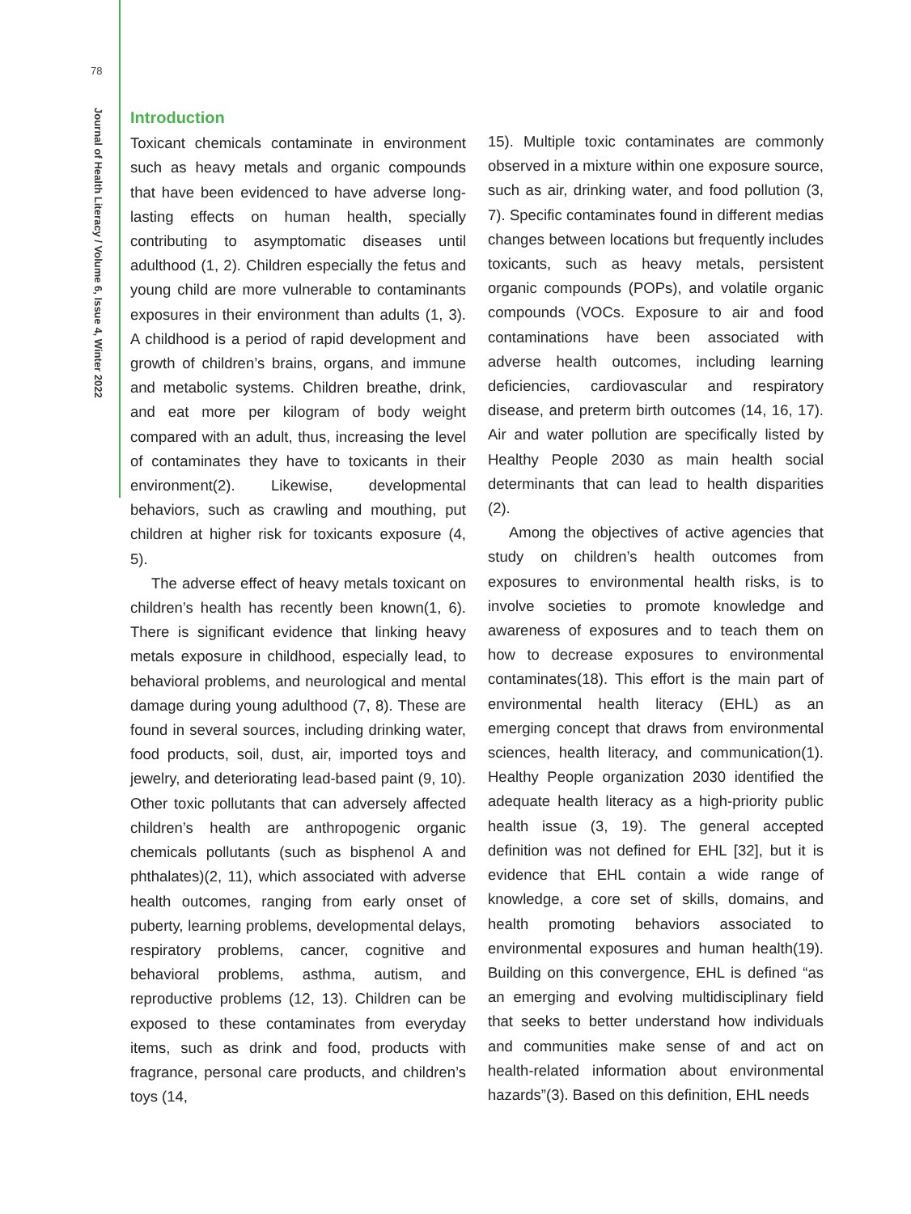78
Journal of Health Literacy / Volume 6, Issue 4, Winter 2022
Introduction
Toxicant chemicals contaminate in environment such as heavy metals and organic compounds that have been evidenced to have adverse long-lasting effects on human health, specially contributing to asymptomatic diseases until adulthood (1, 2). Children especially the fetus and young child are more vulnerable to contaminants exposures in their environment than adults (1, 3). A childhood is a period of rapid development and growth of children’s brains, organs, and immune and metabolic systems. Children breathe, drink, and eat more per kilogram of body weight compared with an adult, thus, increasing the level of contaminates they have to toxicants in their environment(2). Likewise, developmental behaviors, such as crawling and mouthing, put children at higher risk for toxicants exposure (4, 5).
The adverse effect of heavy metals toxicant on children’s health has recently been known(1, 6). There is significant evidence that linking heavy metals exposure in childhood, especially lead, to behavioral problems, and neurological and mental damage during young adulthood (7, 8). These are found in several sources, including drinking water, food products, soil, dust, air, imported toys and jewelry, and deteriorating lead-based paint (9, 10). Other toxic pollutants that can adversely affected children’s health are anthropogenic organic chemicals pollutants (such as bisphenol A and phthalates)(2, 11), which associated with adverse health outcomes, ranging from early onset of puberty, learning problems, developmental delays, respiratory problems, cancer, cognitive and behavioral problems, asthma, autism, and reproductive problems (12, 13). Children can be exposed to these contaminates from everyday items, such as drink and food, products with fragrance, personal care products, and children’s toys (14,
15). Multiple toxic contaminates are commonly observed in a mixture within one exposure source, such as air, drinking water, and food pollution (3, 7). Specific contaminates found in different medias changes between locations but frequently includes toxicants, such as heavy metals, persistent organic compounds (POPs), and volatile organic compounds (VOCs. Exposure to air and food contaminations have been associated with adverse health outcomes, including learning deficiencies, cardiovascular and respiratory disease, and preterm birth outcomes (14, 16, 17). Air and water pollution are specifically listed by Healthy People 2030 as main health social determinants that can lead to health disparities (2).
Among the objectives of active agencies that study on children’s health outcomes from exposures to environmental health risks, is to involve societies to promote knowledge and awareness of exposures and to teach them on how to decrease exposures to environmental contaminates(18). This effort is the main part of environmental health literacy (EHL) as an emerging concept that draws from environmental sciences, health literacy, and communication(1). Healthy People organization 2030 identified the adequate health literacy as a high-priority public health issue (3, 19). The general accepted definition was not defined for EHL [32], but it is evidence that EHL contain a wide range of knowledge, a core set of skills, domains, and health promoting behaviors associated to environmental exposures and human health(19). Building on this convergence, EHL is defined “as an emerging and evolving multidisciplinary field that seeks to better understand how individuals and communities make sense of and act on health-related information about environmental hazards”(3). Based on this definition, EHL needs